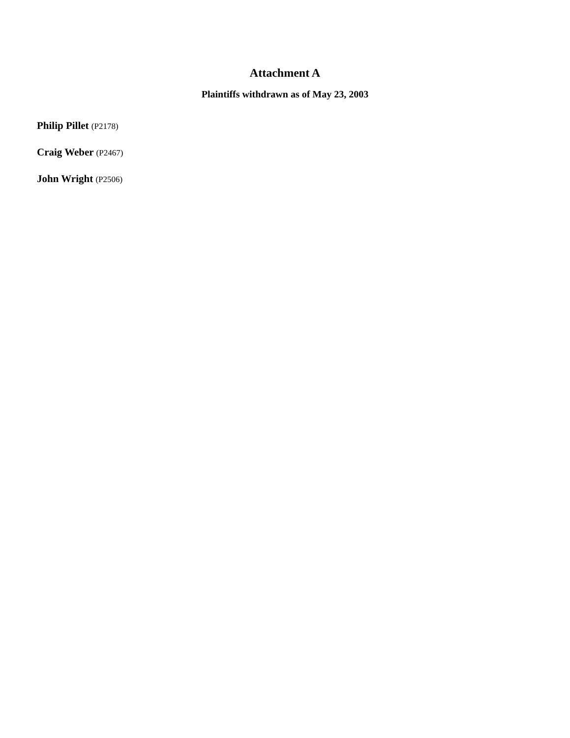Attachment A
Plaintiffs withdrawn as of May 23, 2003
Philip Pillet (P2178)
Craig Weber (P2467)
John Wright (P2506)